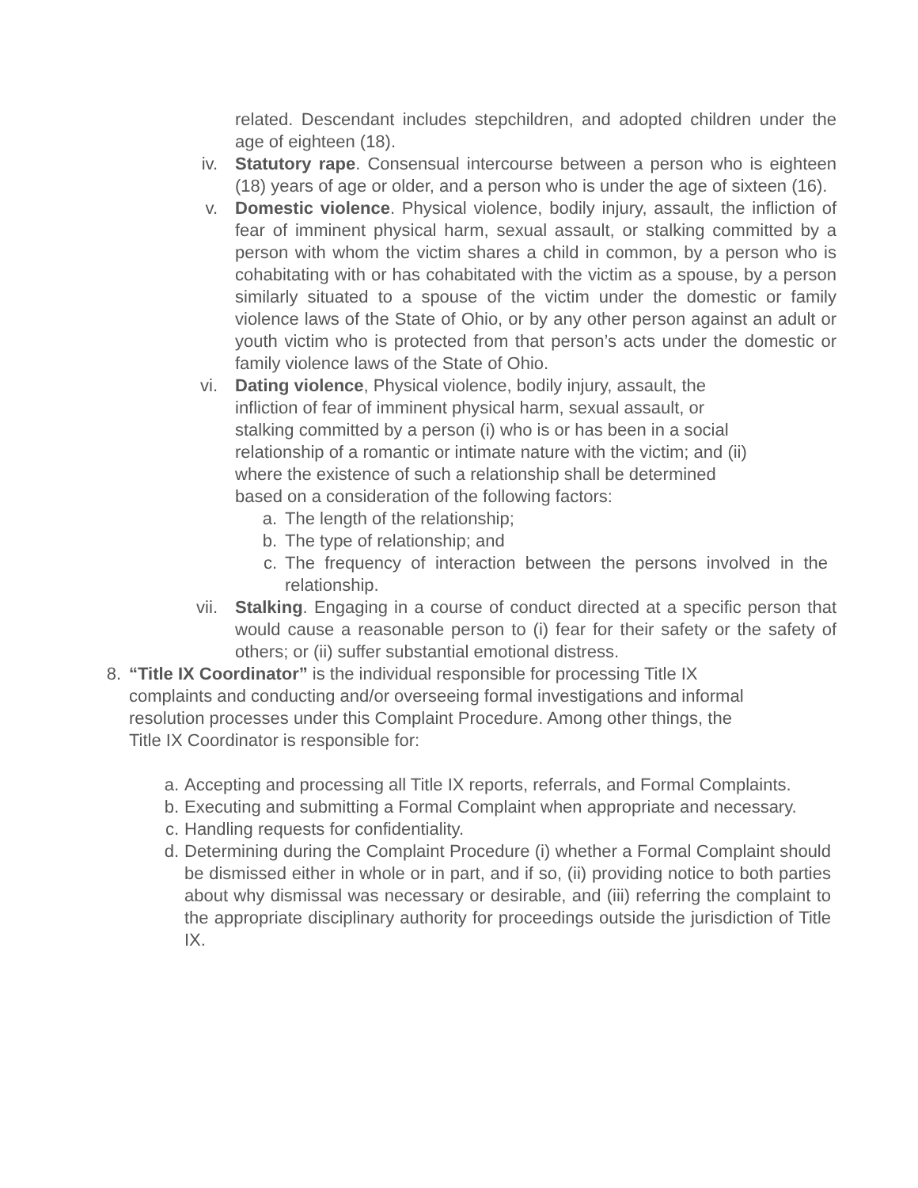related. Descendant includes stepchildren, and adopted children under the age of eighteen (18).
iv. Statutory rape. Consensual intercourse between a person who is eighteen (18) years of age or older, and a person who is under the age of sixteen (16).
v. Domestic violence. Physical violence, bodily injury, assault, the infliction of fear of imminent physical harm, sexual assault, or stalking committed by a person with whom the victim shares a child in common, by a person who is cohabitating with or has cohabitated with the victim as a spouse, by a person similarly situated to a spouse of the victim under the domestic or family violence laws of the State of Ohio, or by any other person against an adult or youth victim who is protected from that person’s acts under the domestic or family violence laws of the State of Ohio.
vi. Dating violence, Physical violence, bodily injury, assault, the
infliction of fear of imminent physical harm, sexual assault, or
stalking committed by a person (i) who is or has been in a social
relationship of a romantic or intimate nature with the victim; and (ii)
where the existence of such a relationship shall be determined
based on a consideration of the following factors:
a. The length of the relationship;
b. The type of relationship; and
c. The frequency of interaction between the persons involved in the relationship.
vii. Stalking. Engaging in a course of conduct directed at a specific person that would cause a reasonable person to (i) fear for their safety or the safety of others; or (ii) suffer substantial emotional distress.
8. “Title IX Coordinator” is the individual responsible for processing Title IX
complaints and conducting and/or overseeing formal investigations and informal
resolution processes under this Complaint Procedure. Among other things, the
Title IX Coordinator is responsible for:
a. Accepting and processing all Title IX reports, referrals, and Formal Complaints.
b. Executing and submitting a Formal Complaint when appropriate and necessary.
c. Handling requests for confidentiality.
d. Determining during the Complaint Procedure (i) whether a Formal Complaint should be dismissed either in whole or in part, and if so, (ii) providing notice to both parties about why dismissal was necessary or desirable, and (iii) referring the complaint to the appropriate disciplinary authority for proceedings outside the jurisdiction of Title IX.